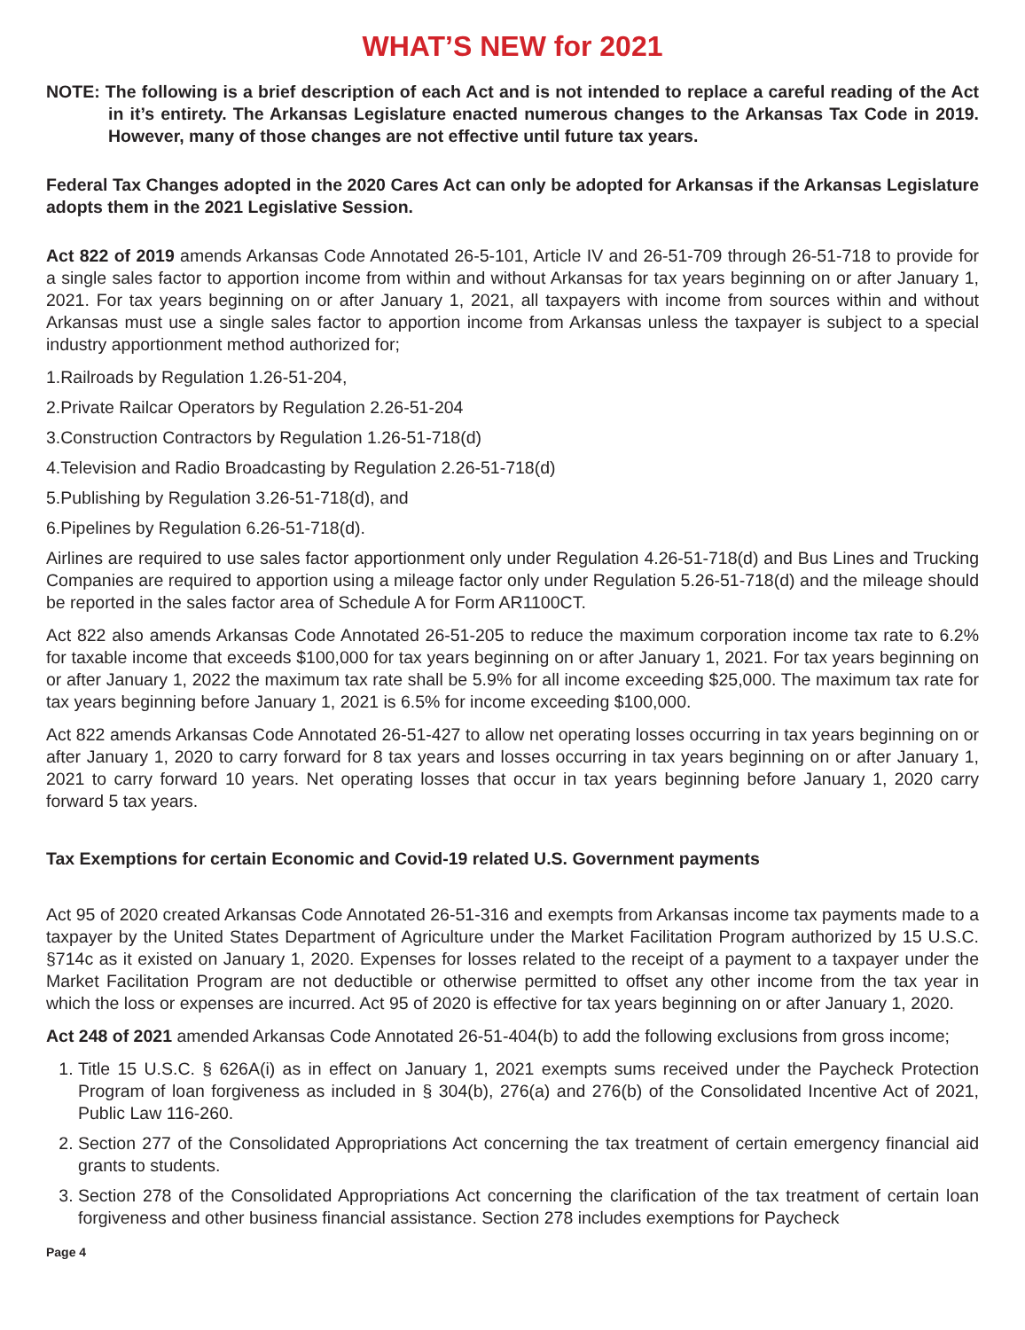WHAT’S NEW for 2021
NOTE: The following is a brief description of each Act and is not intended to replace a careful reading of the Act in it’s entirety. The Arkansas Legislature enacted numerous changes to the Arkansas Tax Code in 2019. However, many of those changes are not effective until future tax years.
Federal Tax Changes adopted in the 2020 Cares Act can only be adopted for Arkansas if the Arkansas Legislature adopts them in the 2021 Legislative Session.
Act 822 of 2019 amends Arkansas Code Annotated 26-5-101, Article IV and 26-51-709 through 26-51-718 to provide for a single sales factor to apportion income from within and without Arkansas for tax years beginning on or after January 1, 2021. For tax years beginning on or after January 1, 2021, all taxpayers with income from sources within and without Arkansas must use a single sales factor to apportion income from Arkansas unless the taxpayer is subject to a special industry apportionment method authorized for;
1.Railroads by Regulation 1.26-51-204,
2.Private Railcar Operators by Regulation 2.26-51-204
3.Construction Contractors by Regulation 1.26-51-718(d)
4.Television and Radio Broadcasting by Regulation 2.26-51-718(d)
5.Publishing by Regulation 3.26-51-718(d), and
6.Pipelines by Regulation 6.26-51-718(d).
Airlines are required to use sales factor apportionment only under Regulation 4.26-51-718(d) and Bus Lines and Trucking Companies are required to apportion using a mileage factor only under Regulation 5.26-51-718(d) and the mileage should be reported in the sales factor area of Schedule A for Form AR1100CT.
Act 822 also amends Arkansas Code Annotated 26-51-205 to reduce the maximum corporation income tax rate to 6.2% for taxable income that exceeds $100,000 for tax years beginning on or after January 1, 2021. For tax years beginning on or after January 1, 2022 the maximum tax rate shall be 5.9% for all income exceeding $25,000. The maximum tax rate for tax years beginning before January 1, 2021 is 6.5% for income exceeding $100,000.
Act 822 amends Arkansas Code Annotated 26-51-427 to allow net operating losses occurring in tax years beginning on or after January 1, 2020 to carry forward for 8 tax years and losses occurring in tax years beginning on or after January 1, 2021 to carry forward 10 years. Net operating losses that occur in tax years beginning before January 1, 2020 carry forward 5 tax years.
Tax Exemptions for certain Economic and Covid-19 related U.S. Government payments
Act 95 of 2020 created Arkansas Code Annotated 26-51-316 and exempts from Arkansas income tax payments made to a taxpayer by the United States Department of Agriculture under the Market Facilitation Program authorized by 15 U.S.C. §714c as it existed on January 1, 2020. Expenses for losses related to the receipt of a payment to a taxpayer under the Market Facilitation Program are not deductible or otherwise permitted to offset any other income from the tax year in which the loss or expenses are incurred. Act 95 of 2020 is effective for tax years beginning on or after January 1, 2020.
Act 248 of 2021 amended Arkansas Code Annotated 26-51-404(b) to add the following exclusions from gross income;
1. Title 15 U.S.C. § 626A(i) as in effect on January 1, 2021 exempts sums received under the Paycheck Protection Program of loan forgiveness as included in § 304(b), 276(a) and 276(b) of the Consolidated Incentive Act of 2021, Public Law 116-260.
2. Section 277 of the Consolidated Appropriations Act concerning the tax treatment of certain emergency financial aid grants to students.
3. Section 278 of the Consolidated Appropriations Act concerning the clarification of the tax treatment of certain loan forgiveness and other business financial assistance. Section 278 includes exemptions for Paycheck
Page 4